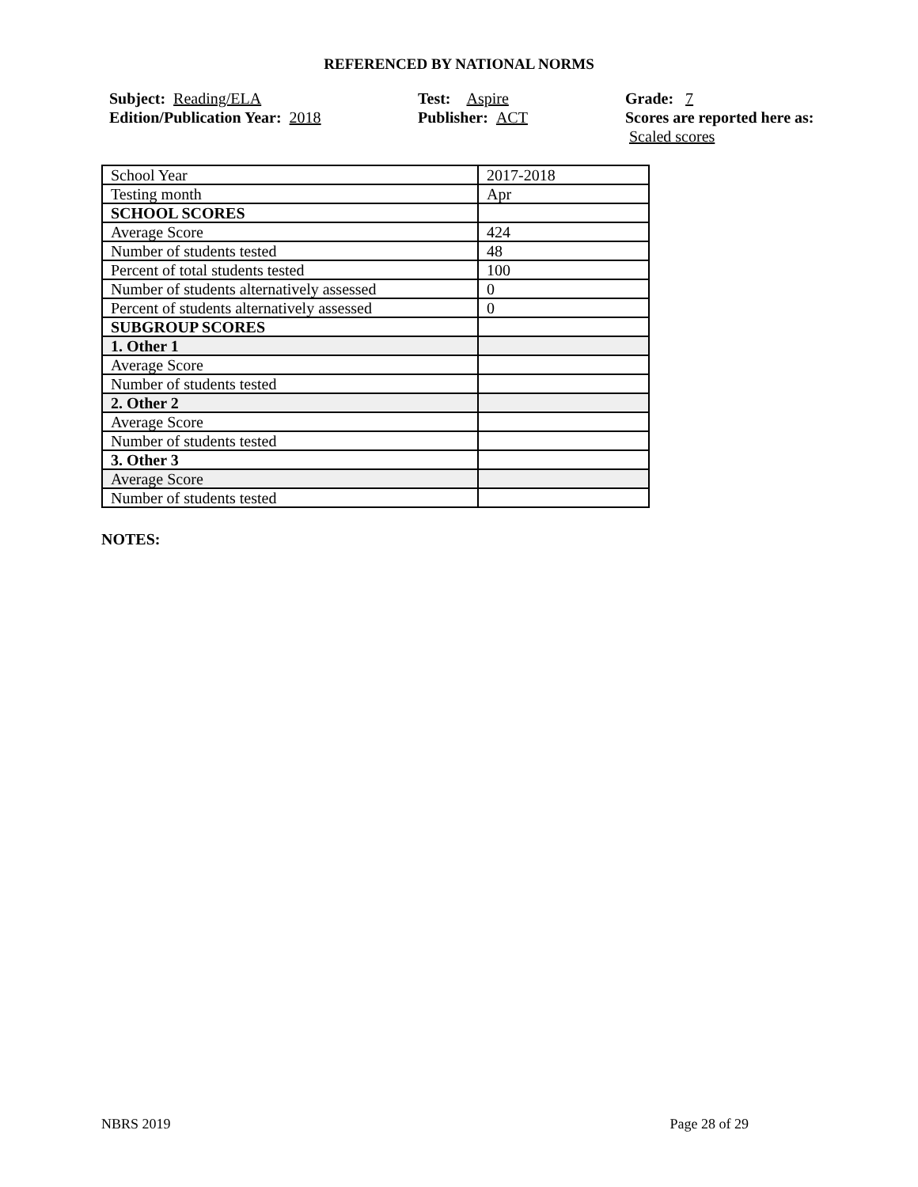REFERENCED BY NATIONAL NORMS
Subject: Reading/ELA
Edition/Publication Year: 2018
Test: Aspire
Publisher: ACT
Grade: 7
Scores are reported here as: Scaled scores
| School Year | 2017-2018 |
| Testing month | Apr |
| SCHOOL SCORES | |
| Average Score | 424 |
| Number of students tested | 48 |
| Percent of total students tested | 100 |
| Number of students alternatively assessed | 0 |
| Percent of students alternatively assessed | 0 |
| SUBGROUP SCORES | |
| 1. Other 1 | |
| Average Score | |
| Number of students tested | |
| 2. Other 2 | |
| Average Score | |
| Number of students tested | |
| 3. Other 3 | |
| Average Score | |
| Number of students tested | |
NOTES:
NBRS 2019 Page 28 of 29